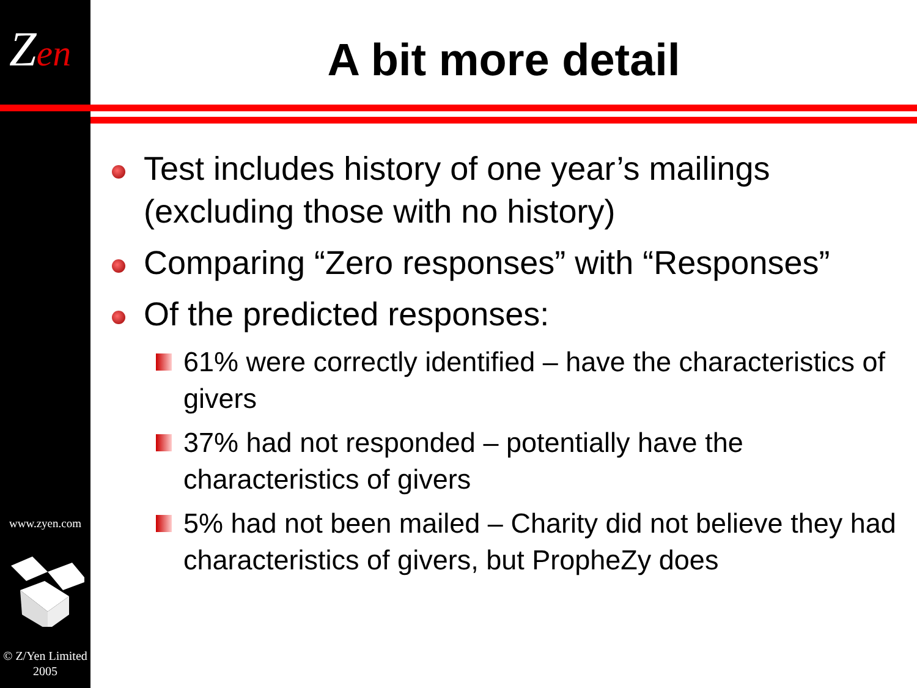Zen
www.zyen.com
© Z/Yen Limited
2005
A bit more detail
Test includes history of one year’s mailings (excluding those with no history)
Comparing “Zero responses” with “Responses”
Of the predicted responses:
61% were correctly identified – have the characteristics of givers
37% had not responded – potentially have the characteristics of givers
5% had not been mailed – Charity did not believe they had characteristics of givers, but PropheZy does